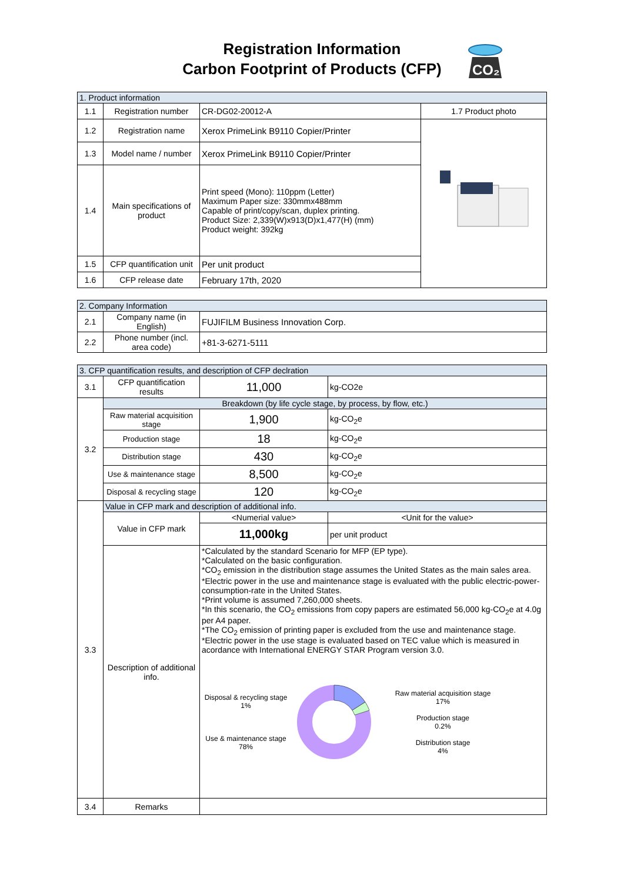Registration Information
Carbon Footprint of Products (CFP)
CO₂
| 1. Product information | | | |
| --- | --- | --- | --- |
| 1.1 | Registration number | CR-DG02-20012-A | 1.7 Product photo |
| 1.2 | Registration name | Xerox PrimeLink B9110 Copier/Printer | |
| 1.3 | Model name / number | Xerox PrimeLink B9110 Copier/Printer | |
| 1.4 | Main specifications of product | Print speed (Mono): 110ppm (Letter) Maximum Paper size: 330mmx488mm Capable of print/copy/scan, duplex printing. Product Size: 2,339(W)x913(D)x1,477(H) (mm) Product weight: 392kg | |
| 1.5 | CFP quantification unit | Per unit product | |
| 1.6 | CFP release date | February 17th, 2020 | |
| 2. Company Information | | |
| --- | --- | --- |
| 2.1 | Company name (in English) | FUJIFILM Business Innovation Corp. |
| 2.2 | Phone number (incl. area code) | +81-3-6271-5111 |
| 3. CFP quantification results, and description of CFP declration | | | |
| --- | --- | --- | --- |
| 3.1 | CFP quantification results | 11,000 | kg-CO2e |
| 3.2 | Breakdown (by life cycle stage, by process, by flow, etc.) | | |
| | Raw material acquisition stage | 1,900 | kg-CO<sub>2</sub>e |
| | Production stage | 18 | kg-CO<sub>2</sub>e |
| | Distribution stage | 430 | kg-CO<sub>2</sub>e |
| | Use & maintenance stage | 8,500 | kg-CO<sub>2</sub>e |
| | Disposal & recycling stage | 120 | kg-CO<sub>2</sub>e |
| 3.3 | Value in CFP mark and description of additional info. | | |
| | Value in CFP mark | <Numerial value> | <Unit for the value> |
| | | 11,000kg | per unit product |
| | Description of additional info. | *Calculated by the standard Scenario for MFP (EP type). *Calculated on the basic configuration. *CO<sub>2</sub> emission in the distribution stage assumes the United States as the main sales area. *Electric power in the use and maintenance stage is evaluated with the public electric-power-consumption-rate in the United States. *Print volume is assumed 7,260,000 sheets. *In this scenario, the CO<sub>2</sub> emissions from copy papers are estimated 56,000 kg-CO<sub>2</sub>e at 4.0g per A4 paper. *The CO<sub>2</sub> emission of printing paper is excluded from the use and maintenance stage. *Electric power in the use stage is evaluated based on TEC value which is measured in acordance with International ENERGY STAR Program version 3.0. Disposal & recycling stage 1% Use & maintenance stage 78% Raw material acquisition stage 17% Production stage 0.2% Distribution stage 4% | |
| 3.4 | Remarks | | |